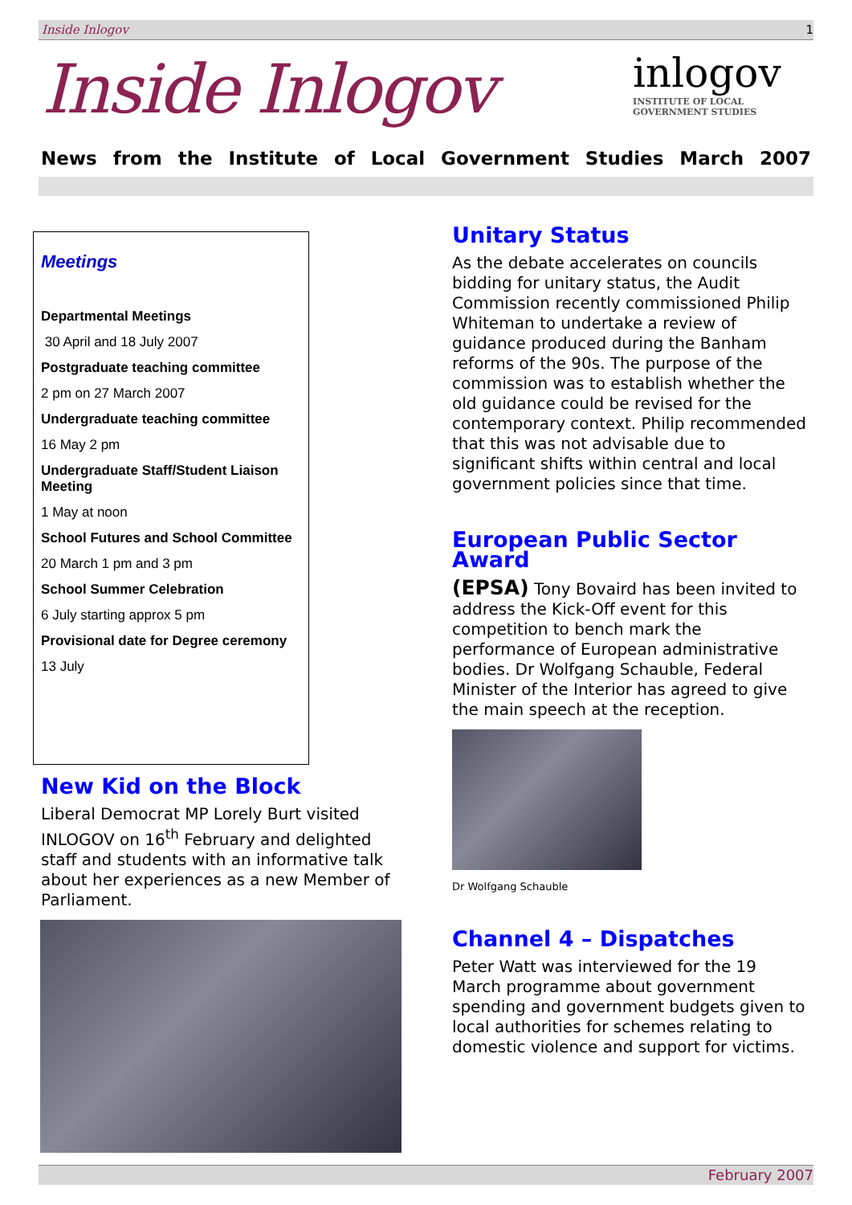Inside Inlogov 1
Inside Inlogov
inlogov
INSTITUTE OF LOCAL
GOVERNMENT STUDIES
News from the Institute of Local Government Studies March 2007
Meetings
Departmental Meetings
30 April and 18 July 2007
Postgraduate teaching committee
2 pm on 27 March 2007
Undergraduate teaching committee
16 May 2 pm
Undergraduate Staff/Student Liaison Meeting
1 May at noon
School Futures and School Committee
20 March 1 pm and 3 pm
School Summer Celebration
6 July starting approx 5 pm
Provisional date for Degree ceremony
13 July
New Kid on the Block
Liberal Democrat MP Lorely Burt visited INLOGOV on 16<sup>th</sup> February and delighted staff and students with an informative talk about her experiences as a new Member of Parliament.
Unitary Status
As the debate accelerates on councils bidding for unitary status, the Audit Commission recently commissioned Philip Whiteman to undertake a review of guidance produced during the Banham reforms of the 90s. The purpose of the commission was to establish whether the old guidance could be revised for the contemporary context. Philip recommended that this was not advisable due to significant shifts within central and local government policies since that time.
European Public Sector Award
(EPSA) Tony Bovaird has been invited to address the Kick-Off event for this competition to bench mark the performance of European administrative bodies. Dr Wolfgang Schauble, Federal Minister of the Interior has agreed to give the main speech at the reception.
Dr Wolfgang Schauble
Channel 4 – Dispatches
Peter Watt was interviewed for the 19 March programme about government spending and government budgets given to local authorities for schemes relating to domestic violence and support for victims.
February 2007